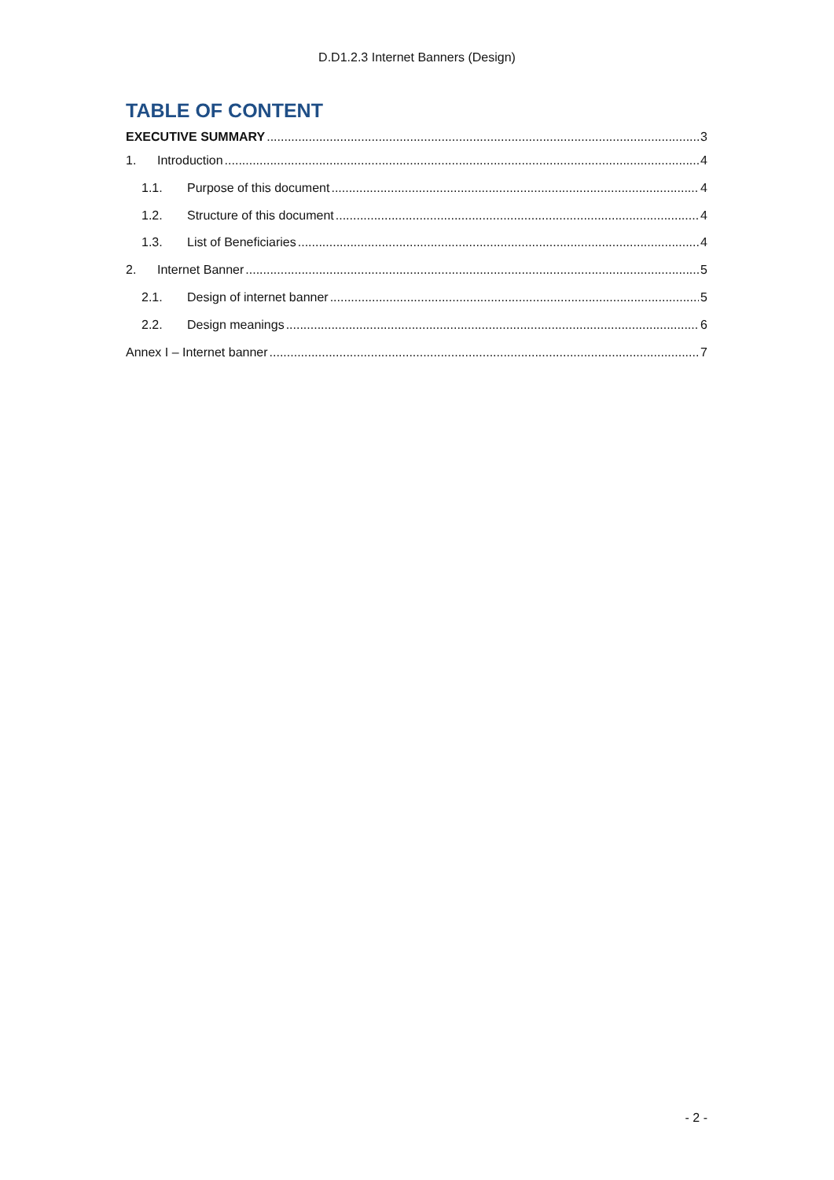D.D1.2.3 Internet Banners (Design)
TABLE OF CONTENT
EXECUTIVE SUMMARY 3
1. Introduction 4
1.1. Purpose of this document 4
1.2. Structure of this document 4
1.3. List of Beneficiaries 4
2. Internet Banner 5
2.1. Design of internet banner 5
2.2. Design meanings 6
Annex I – Internet banner 7
- 2 -